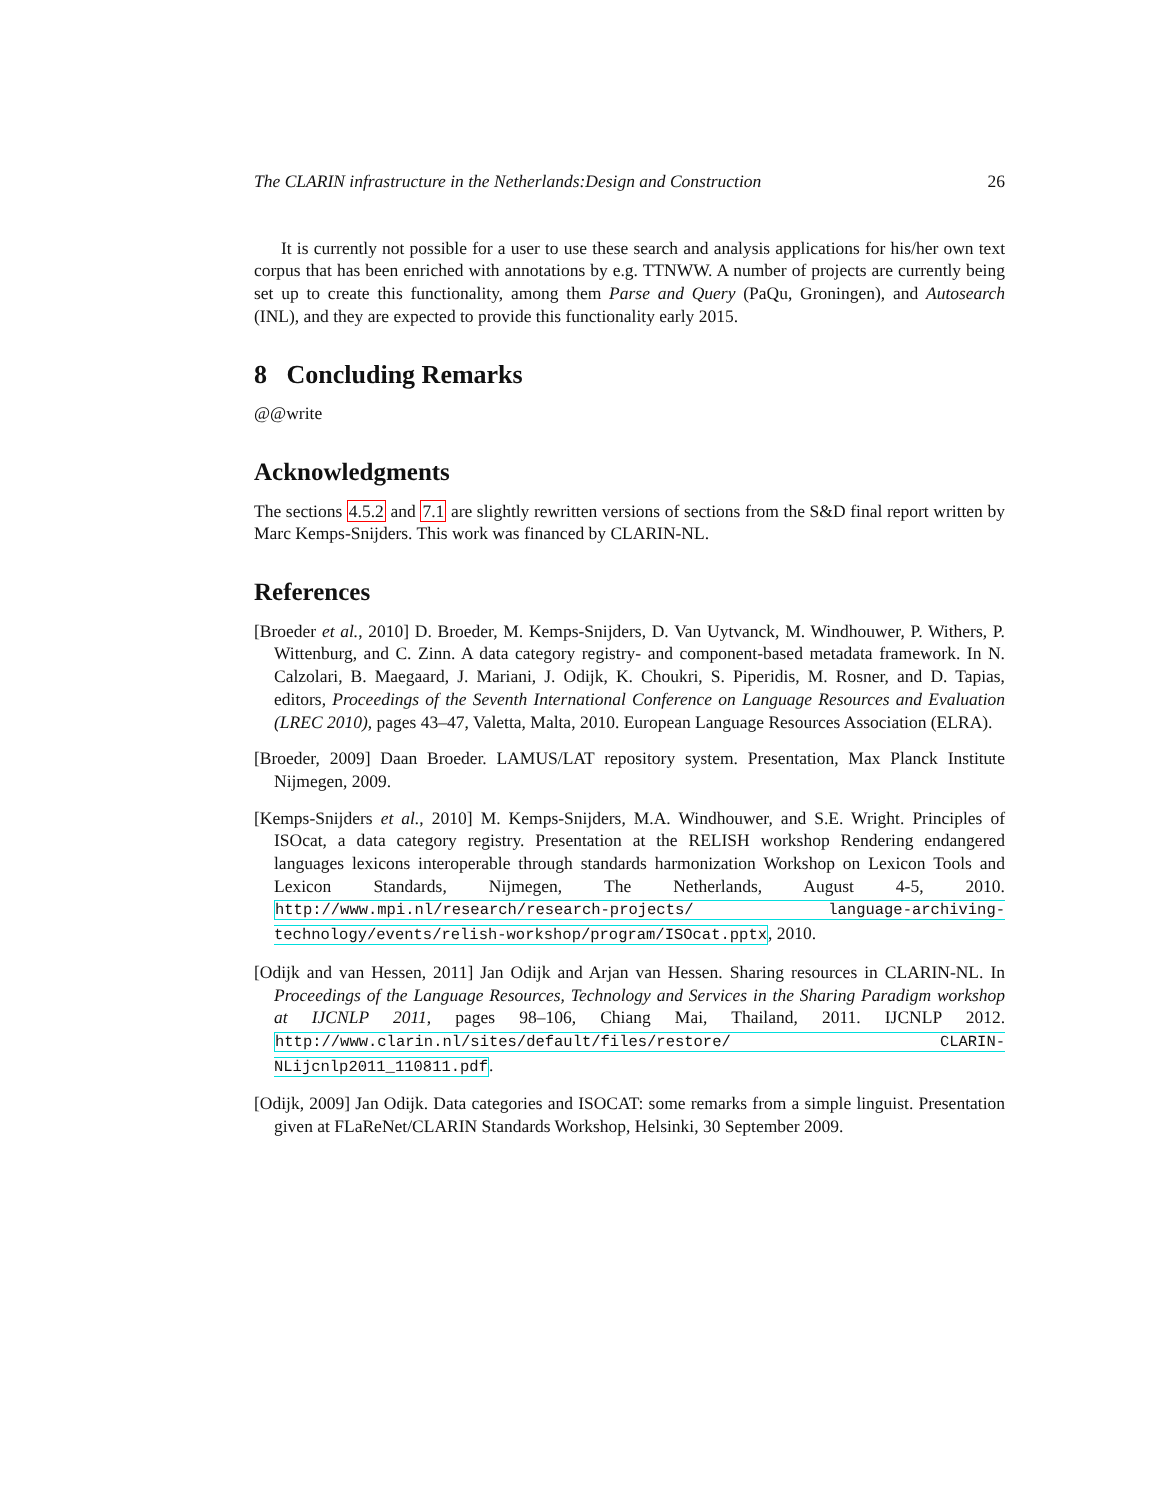The CLARIN infrastructure in the Netherlands:Design and Construction 26
It is currently not possible for a user to use these search and analysis applications for his/her own text corpus that has been enriched with annotations by e.g. TTNWW. A number of projects are currently being set up to create this functionality, among them Parse and Query (PaQu, Groningen), and Autosearch (INL), and they are expected to provide this functionality early 2015.
8 Concluding Remarks
@@write
Acknowledgments
The sections 4.5.2 and 7.1 are slightly rewritten versions of sections from the S&D final report written by Marc Kemps-Snijders. This work was financed by CLARIN-NL.
References
[Broeder et al., 2010] D. Broeder, M. Kemps-Snijders, D. Van Uytvanck, M. Windhouwer, P. Withers, P. Wittenburg, and C. Zinn. A data category registry- and component-based metadata framework. In N. Calzolari, B. Maegaard, J. Mariani, J. Odijk, K. Choukri, S. Piperidis, M. Rosner, and D. Tapias, editors, Proceedings of the Seventh International Conference on Language Resources and Evaluation (LREC 2010), pages 43–47, Valetta, Malta, 2010. European Language Resources Association (ELRA).
[Broeder, 2009] Daan Broeder. LAMUS/LAT repository system. Presentation, Max Planck Institute Nijmegen, 2009.
[Kemps-Snijders et al., 2010] M. Kemps-Snijders, M.A. Windhouwer, and S.E. Wright. Principles of ISOcat, a data category registry. Presentation at the RELISH workshop Rendering endangered languages lexicons interoperable through standards harmonization Workshop on Lexicon Tools and Lexicon Standards, Nijmegen, The Netherlands, August 4-5, 2010. http://www.mpi.nl/research/research-projects/ language-archiving-technology/events/relish-workshop/program/ISOcat.pptx, 2010.
[Odijk and van Hessen, 2011] Jan Odijk and Arjan van Hessen. Sharing resources in CLARIN-NL. In Proceedings of the Language Resources, Technology and Services in the Sharing Paradigm workshop at IJCNLP 2011, pages 98–106, Chiang Mai, Thailand, 2011. IJCNLP 2012. http://www.clarin.nl/sites/default/files/restore/ CLARIN-NLijcnlp2011_110811.pdf.
[Odijk, 2009] Jan Odijk. Data categories and ISOCAT: some remarks from a simple linguist. Presentation given at FLaReNet/CLARIN Standards Workshop, Helsinki, 30 September 2009.